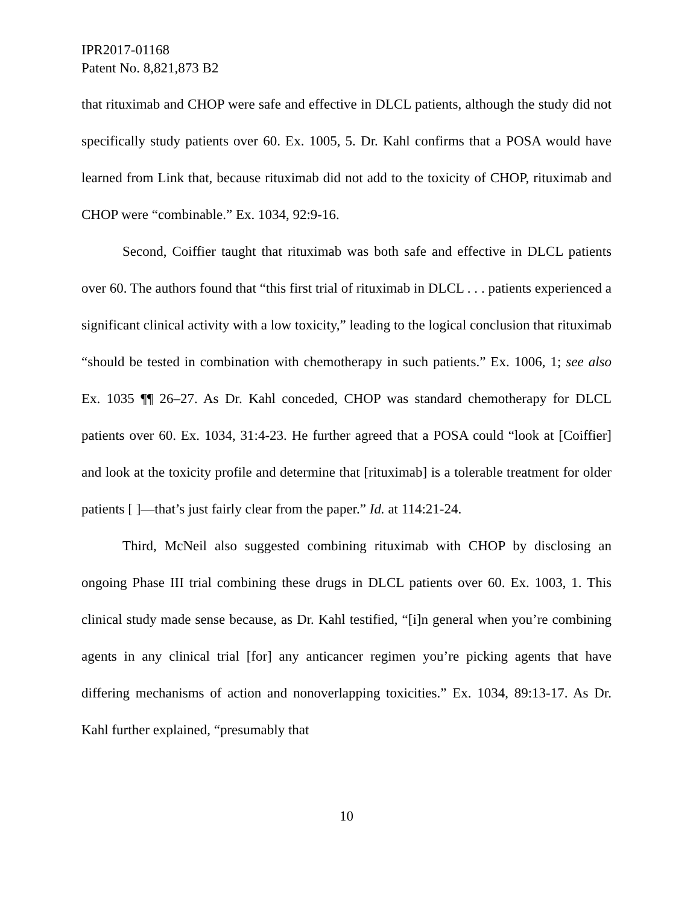IPR2017-01168
Patent No. 8,821,873 B2
that rituximab and CHOP were safe and effective in DLCL patients, although the study did not specifically study patients over 60. Ex. 1005, 5. Dr. Kahl confirms that a POSA would have learned from Link that, because rituximab did not add to the toxicity of CHOP, rituximab and CHOP were “combinable.” Ex. 1034, 92:9-16.
Second, Coiffier taught that rituximab was both safe and effective in DLCL patients over 60. The authors found that “this first trial of rituximab in DLCL . . . patients experienced a significant clinical activity with a low toxicity,” leading to the logical conclusion that rituximab “should be tested in combination with chemotherapy in such patients.” Ex. 1006, 1; see also Ex. 1035 ¶¶ 26–27. As Dr. Kahl conceded, CHOP was standard chemotherapy for DLCL patients over 60. Ex. 1034, 31:4-23. He further agreed that a POSA could “look at [Coiffier] and look at the toxicity profile and determine that [rituximab] is a tolerable treatment for older patients [ ]—that’s just fairly clear from the paper.” Id. at 114:21-24.
Third, McNeil also suggested combining rituximab with CHOP by disclosing an ongoing Phase III trial combining these drugs in DLCL patients over 60. Ex. 1003, 1. This clinical study made sense because, as Dr. Kahl testified, “[i]n general when you’re combining agents in any clinical trial [for] any anticancer regimen you’re picking agents that have differing mechanisms of action and nonoverlapping toxicities.” Ex. 1034, 89:13-17. As Dr. Kahl further explained, “presumably that
10